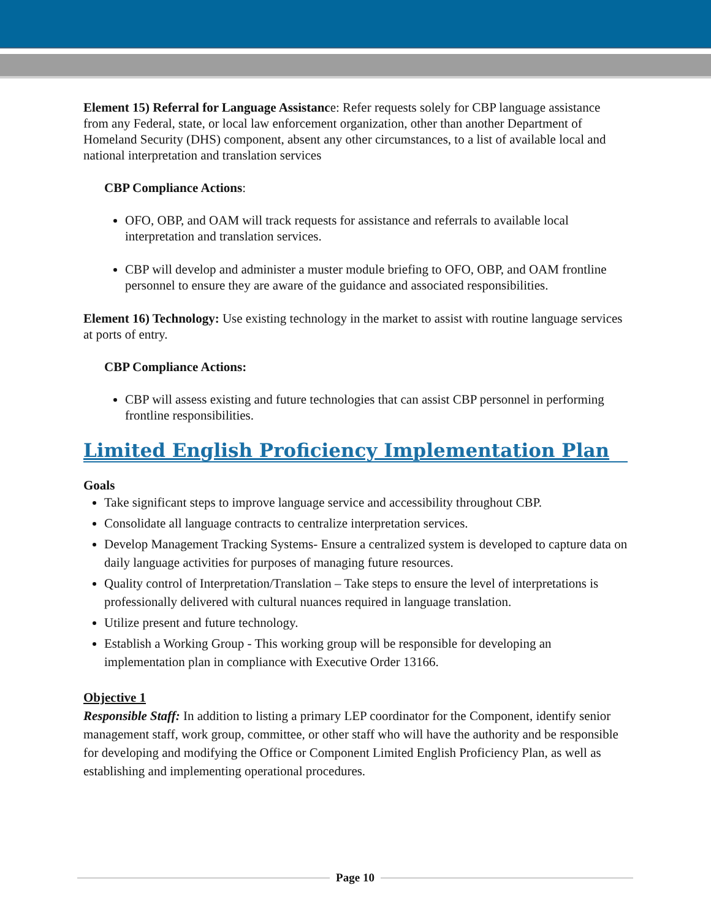Element 15) Referral for Language Assistance: Refer requests solely for CBP language assistance from any Federal, state, or local law enforcement organization, other than another Department of Homeland Security (DHS) component, absent any other circumstances, to a list of available local and national interpretation and translation services
CBP Compliance Actions:
OFO, OBP, and OAM will track requests for assistance and referrals to available local interpretation and translation services.
CBP will develop and administer a muster module briefing to OFO, OBP, and OAM frontline personnel to ensure they are aware of the guidance and associated responsibilities.
Element 16) Technology: Use existing technology in the market to assist with routine language services at ports of entry.
CBP Compliance Actions:
CBP will assess existing and future technologies that can assist CBP personnel in performing frontline responsibilities.
Limited English Proficiency Implementation Plan
Goals
Take significant steps to improve language service and accessibility throughout CBP.
Consolidate all language contracts to centralize interpretation services.
Develop Management Tracking Systems- Ensure a centralized system is developed to capture data on daily language activities for purposes of managing future resources.
Quality control of Interpretation/Translation – Take steps to ensure the level of interpretations is professionally delivered with cultural nuances required in language translation.
Utilize present and future technology.
Establish a Working Group - This working group will be responsible for developing an implementation plan in compliance with Executive Order 13166.
Objective 1
Responsible Staff: In addition to listing a primary LEP coordinator for the Component, identify senior management staff, work group, committee, or other staff who will have the authority and be responsible for developing and modifying the Office or Component Limited English Proficiency Plan, as well as establishing and implementing operational procedures.
Page 10